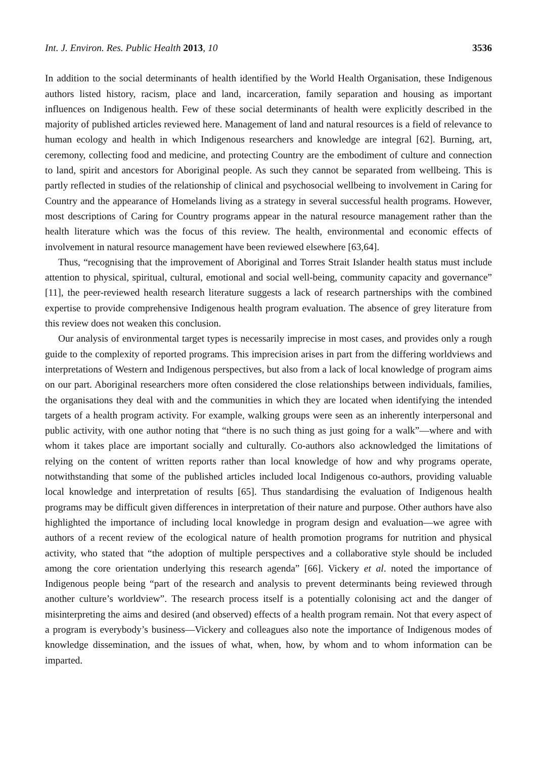Int. J. Environ. Res. Public Health 2013, 10 3536
In addition to the social determinants of health identified by the World Health Organisation, these Indigenous authors listed history, racism, place and land, incarceration, family separation and housing as important influences on Indigenous health. Few of these social determinants of health were explicitly described in the majority of published articles reviewed here. Management of land and natural resources is a field of relevance to human ecology and health in which Indigenous researchers and knowledge are integral [62]. Burning, art, ceremony, collecting food and medicine, and protecting Country are the embodiment of culture and connection to land, spirit and ancestors for Aboriginal people. As such they cannot be separated from wellbeing. This is partly reflected in studies of the relationship of clinical and psychosocial wellbeing to involvement in Caring for Country and the appearance of Homelands living as a strategy in several successful health programs. However, most descriptions of Caring for Country programs appear in the natural resource management rather than the health literature which was the focus of this review. The health, environmental and economic effects of involvement in natural resource management have been reviewed elsewhere [63,64].
Thus, “recognising that the improvement of Aboriginal and Torres Strait Islander health status must include attention to physical, spiritual, cultural, emotional and social well-being, community capacity and governance” [11], the peer-reviewed health research literature suggests a lack of research partnerships with the combined expertise to provide comprehensive Indigenous health program evaluation. The absence of grey literature from this review does not weaken this conclusion.
Our analysis of environmental target types is necessarily imprecise in most cases, and provides only a rough guide to the complexity of reported programs. This imprecision arises in part from the differing worldviews and interpretations of Western and Indigenous perspectives, but also from a lack of local knowledge of program aims on our part. Aboriginal researchers more often considered the close relationships between individuals, families, the organisations they deal with and the communities in which they are located when identifying the intended targets of a health program activity. For example, walking groups were seen as an inherently interpersonal and public activity, with one author noting that “there is no such thing as just going for a walk”—where and with whom it takes place are important socially and culturally. Co-authors also acknowledged the limitations of relying on the content of written reports rather than local knowledge of how and why programs operate, notwithstanding that some of the published articles included local Indigenous co-authors, providing valuable local knowledge and interpretation of results [65]. Thus standardising the evaluation of Indigenous health programs may be difficult given differences in interpretation of their nature and purpose. Other authors have also highlighted the importance of including local knowledge in program design and evaluation—we agree with authors of a recent review of the ecological nature of health promotion programs for nutrition and physical activity, who stated that “the adoption of multiple perspectives and a collaborative style should be included among the core orientation underlying this research agenda” [66]. Vickery et al. noted the importance of Indigenous people being “part of the research and analysis to prevent determinants being reviewed through another culture’s worldview”. The research process itself is a potentially colonising act and the danger of misinterpreting the aims and desired (and observed) effects of a health program remain. Not that every aspect of a program is everybody’s business—Vickery and colleagues also note the importance of Indigenous modes of knowledge dissemination, and the issues of what, when, how, by whom and to whom information can be imparted.